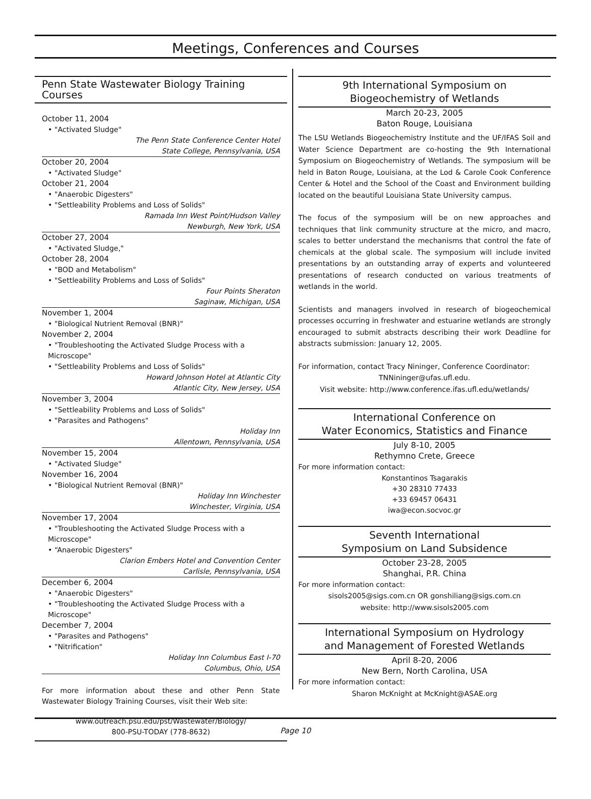Meetings, Conferences and Courses
Penn State Wastewater Biology Training Courses
October 11, 2004
• "Activated Sludge"
The Penn State Conference Center Hotel
State College, Pennsylvania, USA
October 20, 2004
• "Activated Sludge"
October 21, 2004
• "Anaerobic Digesters"
• "Settleability Problems and Loss of Solids"
Ramada Inn West Point/Hudson Valley
Newburgh, New York, USA
October 27, 2004
• "Activated Sludge,"
October 28, 2004
• "BOD and Metabolism"
• "Settleability Problems and Loss of Solids"
Four Points Sheraton
Saginaw, Michigan, USA
November 1, 2004
• "Biological Nutrient Removal (BNR)"
November 2, 2004
• "Troubleshooting the Activated Sludge Process with a Microscope"
• "Settleability Problems and Loss of Solids"
Howard Johnson Hotel at Atlantic City
Atlantic City, New Jersey, USA
November 3, 2004
• "Settleability Problems and Loss of Solids"
• "Parasites and Pathogens"
Holiday Inn
Allentown, Pennsylvania, USA
November 15, 2004
• "Activated Sludge"
November 16, 2004
• "Biological Nutrient Removal (BNR)"
Holiday Inn Winchester
Winchester, Virginia, USA
November 17, 2004
• "Troubleshooting the Activated Sludge Process with a Microscope"
• “Anaerobic Digesters"
Clarion Embers Hotel and Convention Center
Carlisle, Pennsylvania, USA
December 6, 2004
• "Anaerobic Digesters"
• "Troubleshooting the Activated Sludge Process with a Microscope"
December 7, 2004
• "Parasites and Pathogens"
• "Nitrification"
Holiday Inn Columbus East I-70
Columbus, Ohio, USA
For more information about these and other Penn State Wastewater Biology Training Courses, visit their Web site:
www.outreach.psu.edu/pst/Wastewater/Biology/
800-PSU-TODAY (778-8632)
9th International Symposium on
Biogeochemistry of Wetlands
March 20-23, 2005
Baton Rouge, Louisiana
The LSU Wetlands Biogeochemistry Institute and the UF/IFAS Soil and Water Science Department are co-hosting the 9th International Symposium on Biogeochemistry of Wetlands. The symposium will be held in Baton Rouge, Louisiana, at the Lod & Carole Cook Conference Center & Hotel and the School of the Coast and Environment building located on the beautiful Louisiana State University campus.
The focus of the symposium will be on new approaches and techniques that link community structure at the micro, and macro, scales to better understand the mechanisms that control the fate of chemicals at the global scale. The symposium will include invited presentations by an outstanding array of experts and volunteered presentations of research conducted on various treatments of wetlands in the world.
Scientists and managers involved in research of biogeochemical processes occurring in freshwater and estuarine wetlands are strongly encouraged to submit abstracts describing their work Deadline for abstracts submission: January 12, 2005.
For information, contact Tracy Nininger, Conference Coordinator:
TNNininger@ufas.ufl.edu.
Visit website: http://www.conference.ifas.ufl.edu/wetlands/
International Conference on
Water Economics, Statistics and Finance
July 8-10, 2005
Rethymno Crete, Greece
For more information contact:
Konstantinos Tsagarakis
+30 28310 77433
+33 69457 06431
iwa@econ.socvoc.gr
Seventh International
Symposium on Land Subsidence
October 23-28, 2005
Shanghai, P.R. China
For more information contact:
sisols2005@sigs.com.cn OR gonshiliang@sigs.com.cn
website: http://www.sisols2005.com
International Symposium on Hydrology
and Management of Forested Wetlands
April 8-20, 2006
New Bern, North Carolina, USA
For more information contact:
Sharon McKnight at McKnight@ASAE.org
Page 10